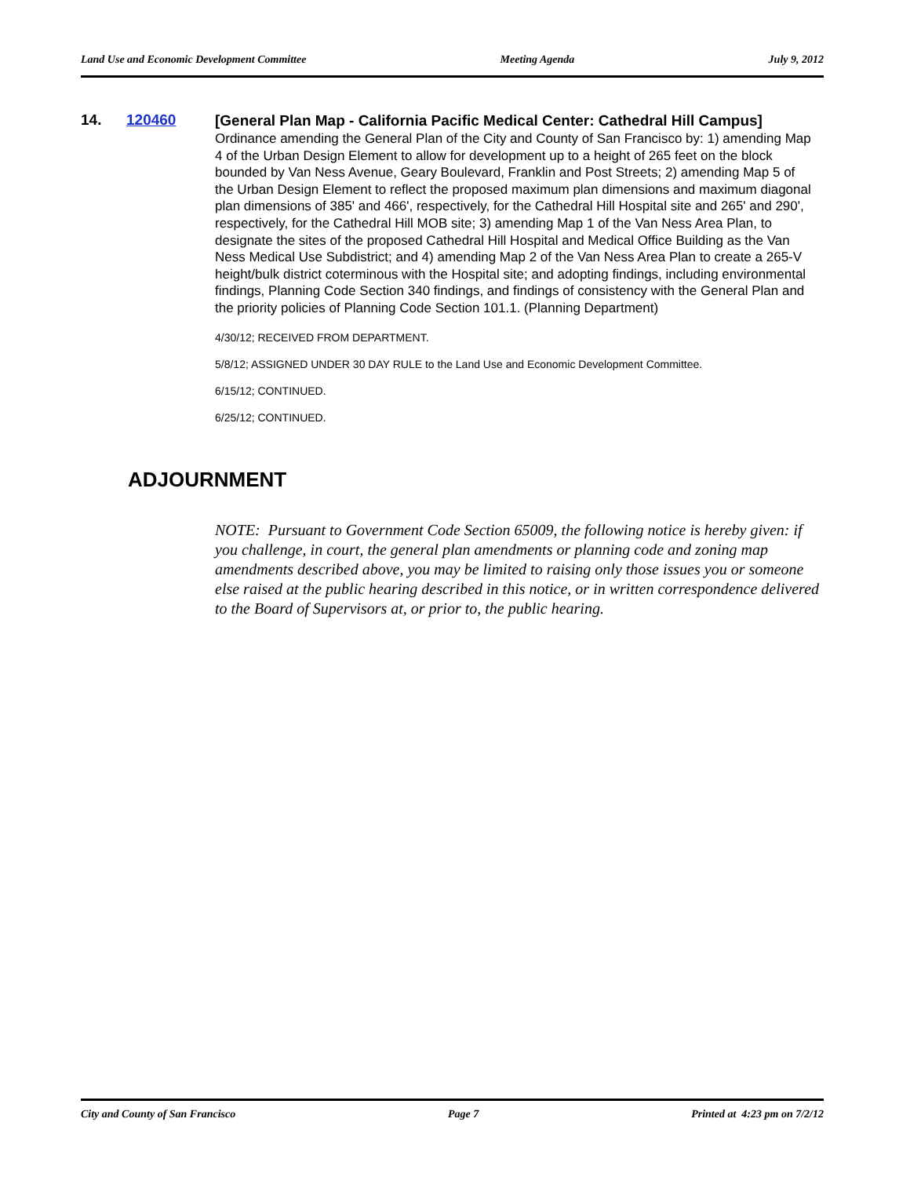Land Use and Economic Development Committee Meeting Agenda July 9, 2012
14. 120460
[General Plan Map - California Pacific Medical Center: Cathedral Hill Campus]
Ordinance amending the General Plan of the City and County of San Francisco by: 1) amending Map 4 of the Urban Design Element to allow for development up to a height of 265 feet on the block bounded by Van Ness Avenue, Geary Boulevard, Franklin and Post Streets; 2) amending Map 5 of the Urban Design Element to reflect the proposed maximum plan dimensions and maximum diagonal plan dimensions of 385' and 466', respectively, for the Cathedral Hill Hospital site and 265' and 290', respectively, for the Cathedral Hill MOB site; 3) amending Map 1 of the Van Ness Area Plan, to designate the sites of the proposed Cathedral Hill Hospital and Medical Office Building as the Van Ness Medical Use Subdistrict; and 4) amending Map 2 of the Van Ness Area Plan to create a 265-V height/bulk district coterminous with the Hospital site; and adopting findings, including environmental findings, Planning Code Section 340 findings, and findings of consistency with the General Plan and the priority policies of Planning Code Section 101.1. (Planning Department)
4/30/12; RECEIVED FROM DEPARTMENT.
5/8/12; ASSIGNED UNDER 30 DAY RULE to the Land Use and Economic Development Committee.
6/15/12; CONTINUED.
6/25/12; CONTINUED.
ADJOURNMENT
NOTE: Pursuant to Government Code Section 65009, the following notice is hereby given: if you challenge, in court, the general plan amendments or planning code and zoning map amendments described above, you may be limited to raising only those issues you or someone else raised at the public hearing described in this notice, or in written correspondence delivered to the Board of Supervisors at, or prior to, the public hearing.
City and County of San Francisco Page 7 Printed at 4:23 pm on 7/2/12